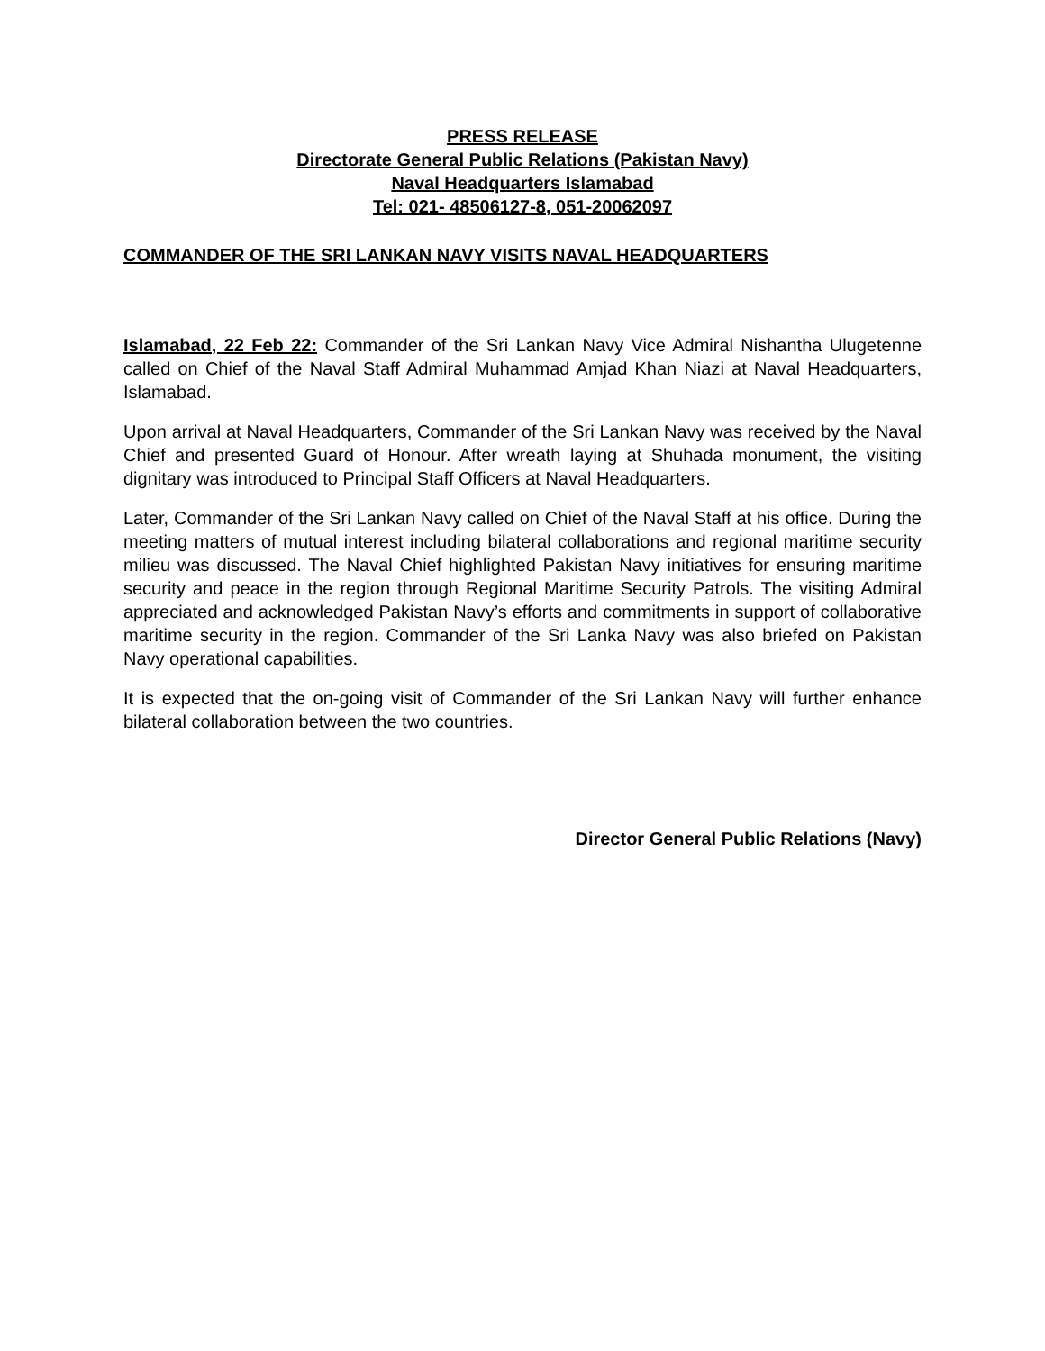PRESS RELEASE
Directorate General Public Relations (Pakistan Navy)
Naval Headquarters Islamabad
Tel: 021- 48506127-8, 051-20062097
COMMANDER OF THE SRI LANKAN NAVY VISITS NAVAL HEADQUARTERS
Islamabad, 22 Feb 22: Commander of the Sri Lankan Navy Vice Admiral Nishantha Ulugetenne called on Chief of the Naval Staff Admiral Muhammad Amjad Khan Niazi at Naval Headquarters, Islamabad.
Upon arrival at Naval Headquarters, Commander of the Sri Lankan Navy was received by the Naval Chief and presented Guard of Honour. After wreath laying at Shuhada monument, the visiting dignitary was introduced to Principal Staff Officers at Naval Headquarters.
Later, Commander of the Sri Lankan Navy called on Chief of the Naval Staff at his office. During the meeting matters of mutual interest including bilateral collaborations and regional maritime security milieu was discussed. The Naval Chief highlighted Pakistan Navy initiatives for ensuring maritime security and peace in the region through Regional Maritime Security Patrols. The visiting Admiral appreciated and acknowledged Pakistan Navy’s efforts and commitments in support of collaborative maritime security in the region. Commander of the Sri Lanka Navy was also briefed on Pakistan Navy operational capabilities.
It is expected that the on-going visit of Commander of the Sri Lankan Navy will further enhance bilateral collaboration between the two countries.
Director General Public Relations (Navy)